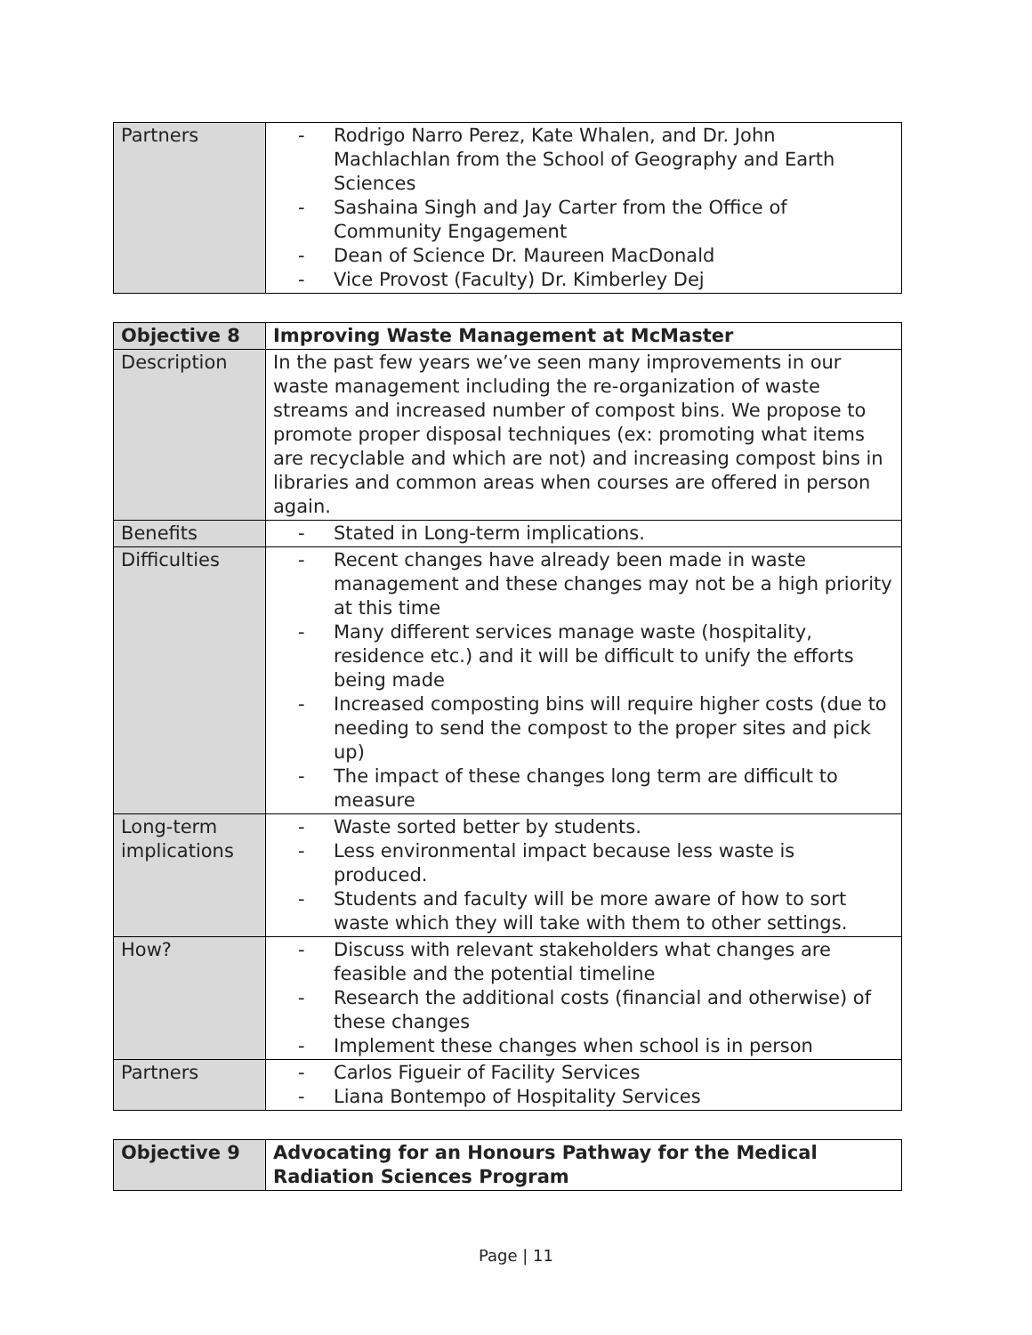| Partners | - Rodrigo Narro Perez, Kate Whalen, and Dr. John Machlachlan from the School of Geography and Earth Sciences - Sashaina Singh and Jay Carter from the Office of Community Engagement - Dean of Science Dr. Maureen MacDonald - Vice Provost (Faculty) Dr. Kimberley Dej |
| Objective 8 | Improving Waste Management at McMaster |
| Description | In the past few years we’ve seen many improvements in our waste management including the re-organization of waste streams and increased number of compost bins. We propose to promote proper disposal techniques (ex: promoting what items are recyclable and which are not) and increasing compost bins in libraries and common areas when courses are offered in person again. |
| Benefits | - Stated in Long-term implications. |
| Difficulties | - Recent changes have already been made in waste management and these changes may not be a high priority at this time - Many different services manage waste (hospitality, residence etc.) and it will be difficult to unify the efforts being made - Increased composting bins will require higher costs (due to needing to send the compost to the proper sites and pick up) - The impact of these changes long term are difficult to measure |
| Long-term implications | - Waste sorted better by students. - Less environmental impact because less waste is produced. - Students and faculty will be more aware of how to sort waste which they will take with them to other settings. |
| How? | - Discuss with relevant stakeholders what changes are feasible and the potential timeline - Research the additional costs (financial and otherwise) of these changes - Implement these changes when school is in person |
| Partners | - Carlos Figueir of Facility Services - Liana Bontempo of Hospitality Services |
| Objective 9 | Advocating for an Honours Pathway for the Medical Radiation Sciences Program |
Page | 11